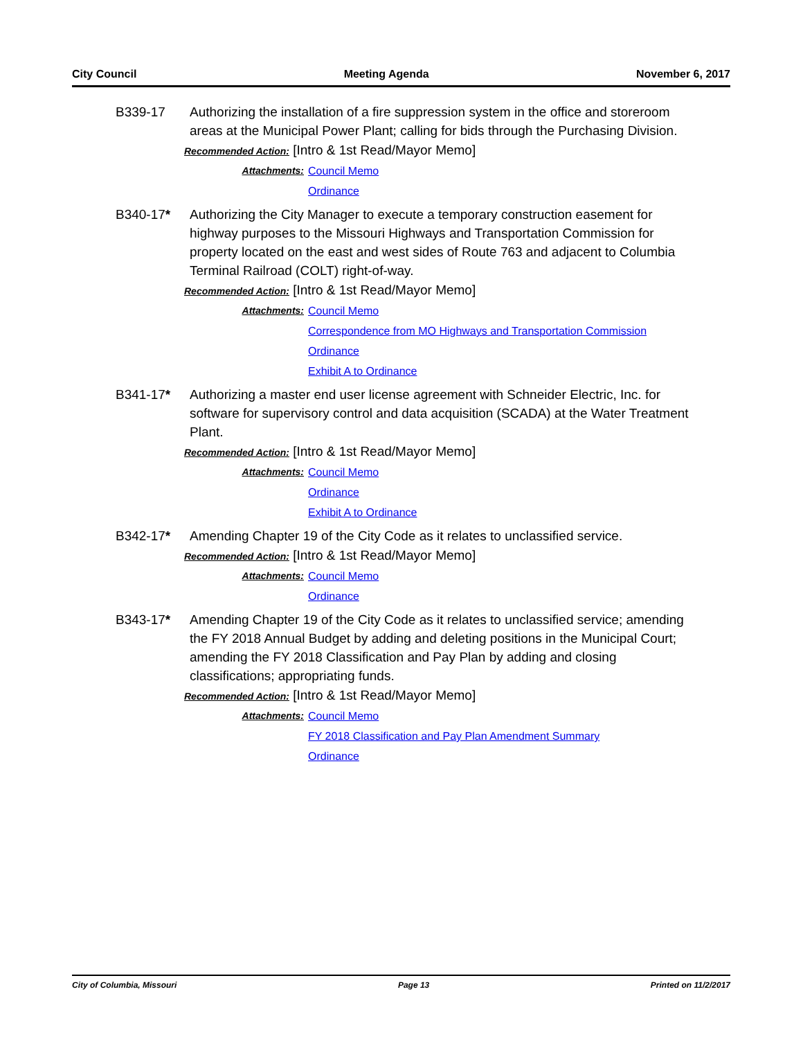City Council Meeting Agenda November 6, 2017
B339-17 Authorizing the installation of a fire suppression system in the office and storeroom areas at the Municipal Power Plant; calling for bids through the Purchasing Division.
Recommended Action: [Intro & 1st Read/Mayor Memo]
Attachments: Council Memo
Ordinance
B340-17* Authorizing the City Manager to execute a temporary construction easement for highway purposes to the Missouri Highways and Transportation Commission for property located on the east and west sides of Route 763 and adjacent to Columbia Terminal Railroad (COLT) right-of-way.
Recommended Action: [Intro & 1st Read/Mayor Memo]
Attachments: Council Memo
Correspondence from MO Highways and Transportation Commission
Ordinance
Exhibit A to Ordinance
B341-17* Authorizing a master end user license agreement with Schneider Electric, Inc. for software for supervisory control and data acquisition (SCADA) at the Water Treatment Plant.
Recommended Action: [Intro & 1st Read/Mayor Memo]
Attachments: Council Memo
Ordinance
Exhibit A to Ordinance
B342-17* Amending Chapter 19 of the City Code as it relates to unclassified service.
Recommended Action: [Intro & 1st Read/Mayor Memo]
Attachments: Council Memo
Ordinance
B343-17* Amending Chapter 19 of the City Code as it relates to unclassified service; amending the FY 2018 Annual Budget by adding and deleting positions in the Municipal Court; amending the FY 2018 Classification and Pay Plan by adding and closing classifications; appropriating funds.
Recommended Action: [Intro & 1st Read/Mayor Memo]
Attachments: Council Memo
FY 2018 Classification and Pay Plan Amendment Summary
Ordinance
City of Columbia, Missouri Page 13 Printed on 11/2/2017